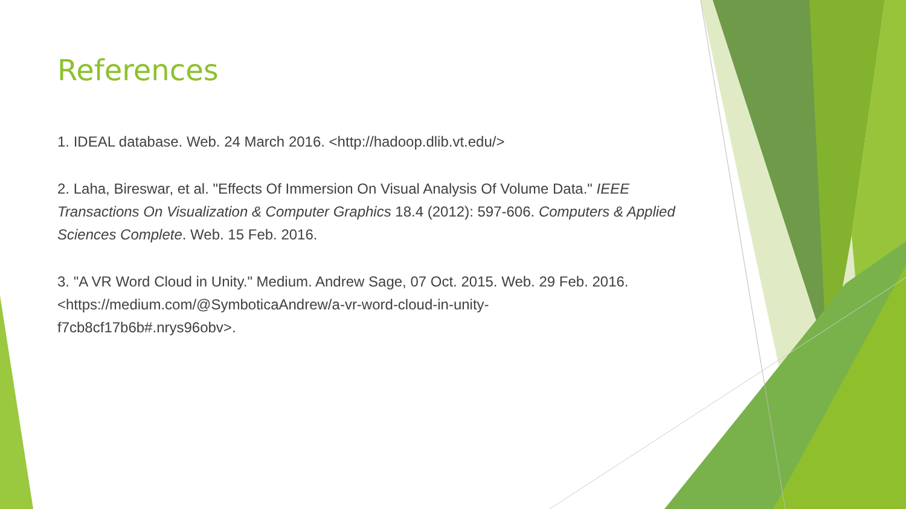References
1. IDEAL database. Web. 24 March 2016. <http://hadoop.dlib.vt.edu/>
2. Laha, Bireswar, et al. "Effects Of Immersion On Visual Analysis Of Volume Data." IEEE Transactions On Visualization & Computer Graphics 18.4 (2012): 597-606. Computers & Applied Sciences Complete. Web. 15 Feb. 2016.
3. "A VR Word Cloud in Unity." Medium. Andrew Sage, 07 Oct. 2015. Web. 29 Feb. 2016.
<https://medium.com/@SymboticaAndrew/a-vr-word-cloud-in-unity-
f7cb8cf17b6b#.nrys96obv>.